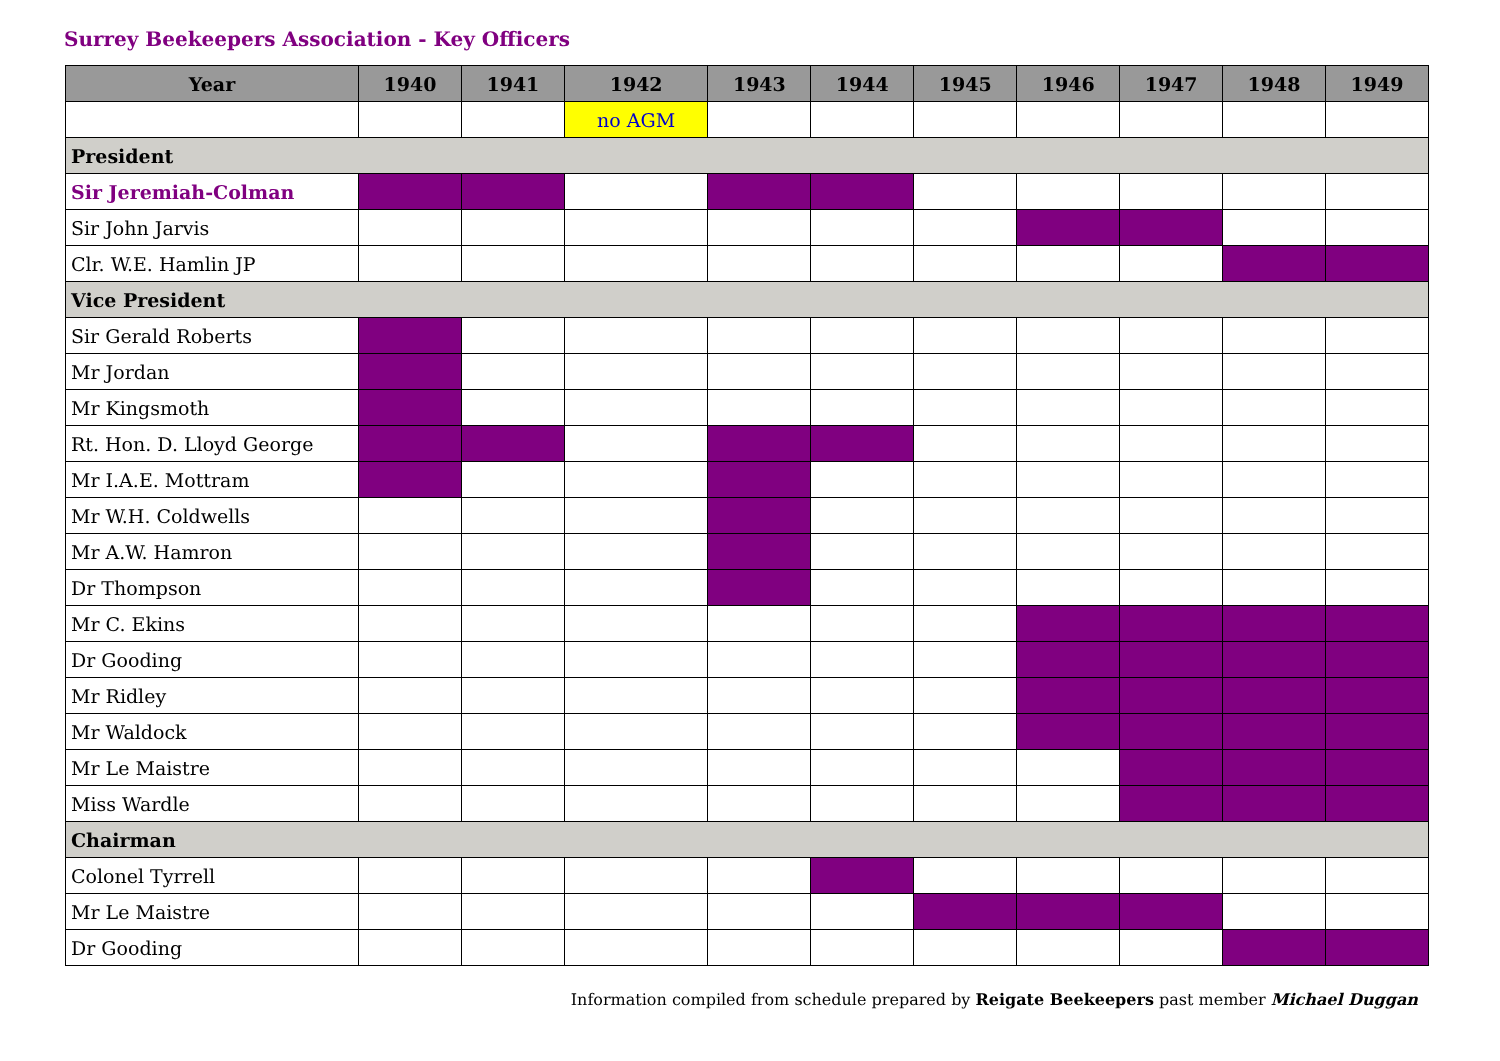Surrey Beekeepers Association - Key Officers
| Year | 1940 | 1941 | 1942 | 1943 | 1944 | 1945 | 1946 | 1947 | 1948 | 1949 |
| --- | --- | --- | --- | --- | --- | --- | --- | --- | --- | --- |
| | | | no AGM | | | | | | | |
| President | | | | | | | | | | |
| Sir Jeremiah-Colman | | | | | | | | | | |
| Sir John Jarvis | | | | | | | | | | |
| Clr. W.E. Hamlin JP | | | | | | | | | | |
| Vice President | | | | | | | | | | |
| Sir Gerald Roberts | | | | | | | | | | |
| Mr Jordan | | | | | | | | | | |
| Mr Kingsmoth | | | | | | | | | | |
| Rt. Hon. D. Lloyd George | | | | | | | | | | |
| Mr I.A.E. Mottram | | | | | | | | | | |
| Mr W.H. Coldwells | | | | | | | | | | |
| Mr A.W. Hamron | | | | | | | | | | |
| Dr Thompson | | | | | | | | | | |
| Mr C. Ekins | | | | | | | | | | |
| Dr Gooding | | | | | | | | | | |
| Mr Ridley | | | | | | | | | | |
| Mr Waldock | | | | | | | | | | |
| Mr Le Maistre | | | | | | | | | | |
| Miss Wardle | | | | | | | | | | |
| Chairman | | | | | | | | | | |
| Colonel Tyrrell | | | | | | | | | | |
| Mr Le Maistre | | | | | | | | | | |
| Dr Gooding | | | | | | | | | | |
Information compiled from schedule prepared by Reigate Beekeepers past member Michael Duggan